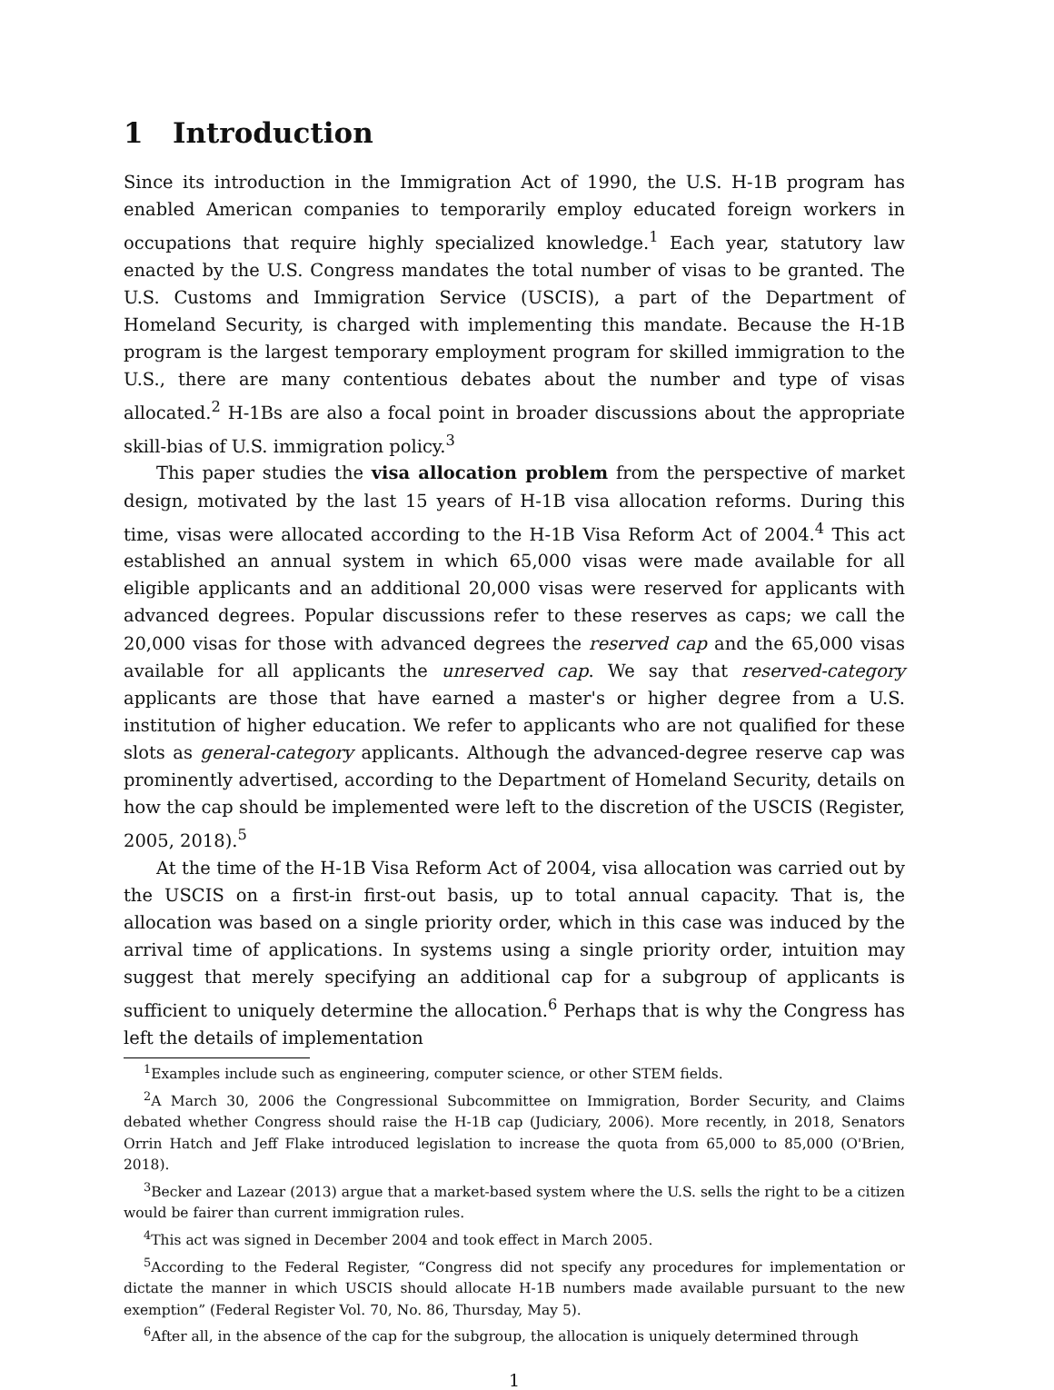1 Introduction
Since its introduction in the Immigration Act of 1990, the U.S. H-1B program has enabled American companies to temporarily employ educated foreign workers in occupations that require highly specialized knowledge.<sup>1</sup> Each year, statutory law enacted by the U.S. Congress mandates the total number of visas to be granted. The U.S. Customs and Immigration Service (USCIS), a part of the Department of Homeland Security, is charged with implementing this mandate. Because the H-1B program is the largest temporary employment program for skilled immigration to the U.S., there are many contentious debates about the number and type of visas allocated.<sup>2</sup> H-1Bs are also a focal point in broader discussions about the appropriate skill-bias of U.S. immigration policy.<sup>3</sup>
This paper studies the visa allocation problem from the perspective of market design, motivated by the last 15 years of H-1B visa allocation reforms. During this time, visas were allocated according to the H-1B Visa Reform Act of 2004.<sup>4</sup> This act established an annual system in which 65,000 visas were made available for all eligible applicants and an additional 20,000 visas were reserved for applicants with advanced degrees. Popular discussions refer to these reserves as caps; we call the 20,000 visas for those with advanced degrees the reserved cap and the 65,000 visas available for all applicants the unreserved cap. We say that reserved-category applicants are those that have earned a master's or higher degree from a U.S. institution of higher education. We refer to applicants who are not qualified for these slots as general-category applicants. Although the advanced-degree reserve cap was prominently advertised, according to the Department of Homeland Security, details on how the cap should be implemented were left to the discretion of the USCIS (Register, 2005, 2018).<sup>5</sup>
At the time of the H-1B Visa Reform Act of 2004, visa allocation was carried out by the USCIS on a first-in first-out basis, up to total annual capacity. That is, the allocation was based on a single priority order, which in this case was induced by the arrival time of applications. In systems using a single priority order, intuition may suggest that merely specifying an additional cap for a subgroup of applicants is sufficient to uniquely determine the allocation.<sup>6</sup> Perhaps that is why the Congress has left the details of implementation
<sup>1</sup> Examples include such as engineering, computer science, or other STEM fields.
<sup>2</sup> A March 30, 2006 the Congressional Subcommittee on Immigration, Border Security, and Claims debated whether Congress should raise the H-1B cap (Judiciary, 2006). More recently, in 2018, Senators Orrin Hatch and Jeff Flake introduced legislation to increase the quota from 65,000 to 85,000 (O'Brien, 2018).
<sup>3</sup> Becker and Lazear (2013) argue that a market-based system where the U.S. sells the right to be a citizen would be fairer than current immigration rules.
<sup>4</sup> This act was signed in December 2004 and took effect in March 2005.
<sup>5</sup> According to the Federal Register, “Congress did not specify any procedures for implementation or dictate the manner in which USCIS should allocate H-1B numbers made available pursuant to the new exemption” (Federal Register Vol. 70, No. 86, Thursday, May 5).
<sup>6</sup> After all, in the absence of the cap for the subgroup, the allocation is uniquely determined through
1